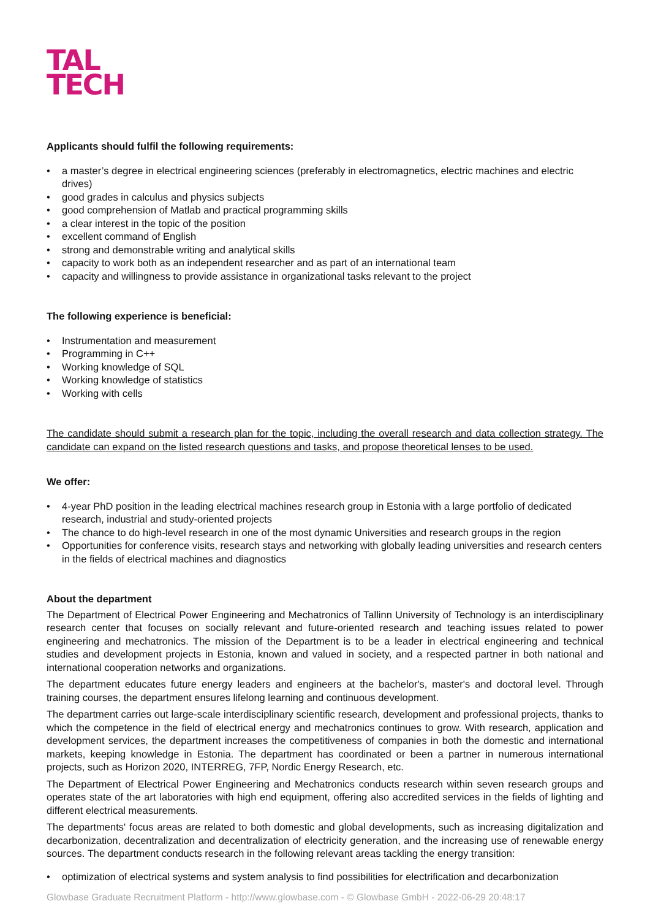TAL
TECH
Applicants should fulfil the following requirements:
• a master’s degree in electrical engineering sciences (preferably in electromagnetics, electric machines and electric drives)
• good grades in calculus and physics subjects
• good comprehension of Matlab and practical programming skills
• a clear interest in the topic of the position
• excellent command of English
• strong and demonstrable writing and analytical skills
• capacity to work both as an independent researcher and as part of an international team
• capacity and willingness to provide assistance in organizational tasks relevant to the project
The following experience is beneficial:
• Instrumentation and measurement
• Programming in C++
• Working knowledge of SQL
• Working knowledge of statistics
• Working with cells
The candidate should submit a research plan for the topic, including the overall research and data collection strategy. The candidate can expand on the listed research questions and tasks, and propose theoretical lenses to be used.
We offer:
• 4-year PhD position in the leading electrical machines research group in Estonia with a large portfolio of dedicated research, industrial and study-oriented projects
• The chance to do high-level research in one of the most dynamic Universities and research groups in the region
• Opportunities for conference visits, research stays and networking with globally leading universities and research centers in the fields of electrical machines and diagnostics
About the department
The Department of Electrical Power Engineering and Mechatronics of Tallinn University of Technology is an interdisciplinary research center that focuses on socially relevant and future-oriented research and teaching issues related to power engineering and mechatronics. The mission of the Department is to be a leader in electrical engineering and technical studies and development projects in Estonia, known and valued in society, and a respected partner in both national and international cooperation networks and organizations.
The department educates future energy leaders and engineers at the bachelor's, master's and doctoral level. Through training courses, the department ensures lifelong learning and continuous development.
The department carries out large-scale interdisciplinary scientific research, development and professional projects, thanks to which the competence in the field of electrical energy and mechatronics continues to grow. With research, application and development services, the department increases the competitiveness of companies in both the domestic and international markets, keeping knowledge in Estonia. The department has coordinated or been a partner in numerous international projects, such as Horizon 2020, INTERREG, 7FP, Nordic Energy Research, etc.
The Department of Electrical Power Engineering and Mechatronics conducts research within seven research groups and operates state of the art laboratories with high end equipment, offering also accredited services in the fields of lighting and different electrical measurements.
The departments' focus areas are related to both domestic and global developments, such as increasing digitalization and decarbonization, decentralization and decentralization of electricity generation, and the increasing use of renewable energy sources. The department conducts research in the following relevant areas tackling the energy transition:
• optimization of electrical systems and system analysis to find possibilities for electrification and decarbonization
Glowbase Graduate Recruitment Platform - http://www.glowbase.com - © Glowbase GmbH - 2022-06-29 20:48:17